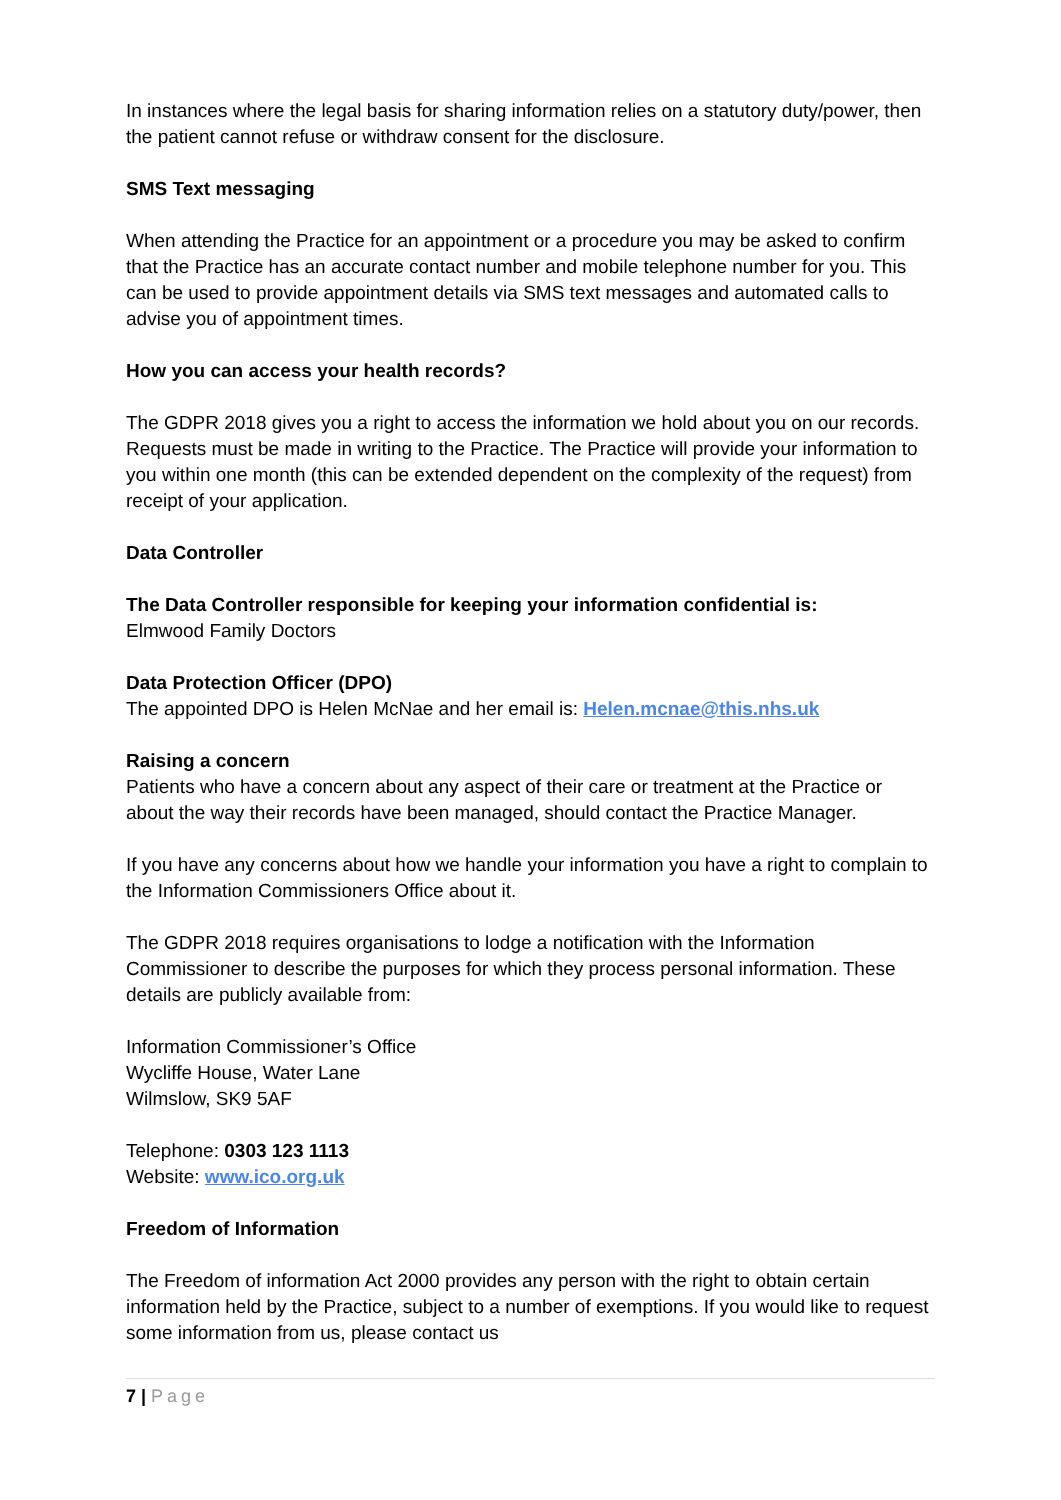In instances where the legal basis for sharing information relies on a statutory duty/power, then the patient cannot refuse or withdraw consent for the disclosure.
SMS Text messaging
When attending the Practice for an appointment or a procedure you may be asked to confirm that the Practice has an accurate contact number and mobile telephone number for you. This can be used to provide appointment details via SMS text messages and automated calls to advise you of appointment times.
How you can access your health records?
The GDPR 2018 gives you a right to access the information we hold about you on our records. Requests must be made in writing to the Practice. The Practice will provide your information to you within one month (this can be extended dependent on the complexity of the request) from receipt of your application.
Data Controller
The Data Controller responsible for keeping your information confidential is:
Elmwood Family Doctors
Data Protection Officer (DPO)
The appointed DPO is Helen McNae and her email is: Helen.mcnae@this.nhs.uk
Raising a concern
Patients who have a concern about any aspect of their care or treatment at the Practice or about the way their records have been managed, should contact the Practice Manager.
If you have any concerns about how we handle your information you have a right to complain to the Information Commissioners Office about it.
The GDPR 2018 requires organisations to lodge a notification with the Information Commissioner to describe the purposes for which they process personal information. These details are publicly available from:
Information Commissioner’s Office
Wycliffe House, Water Lane
Wilmslow, SK9 5AF
Telephone: 0303 123 1113
Website: www.ico.org.uk
Freedom of Information
The Freedom of information Act 2000 provides any person with the right to obtain certain information held by the Practice, subject to a number of exemptions. If you would like to request some information from us, please contact us
7 | Page